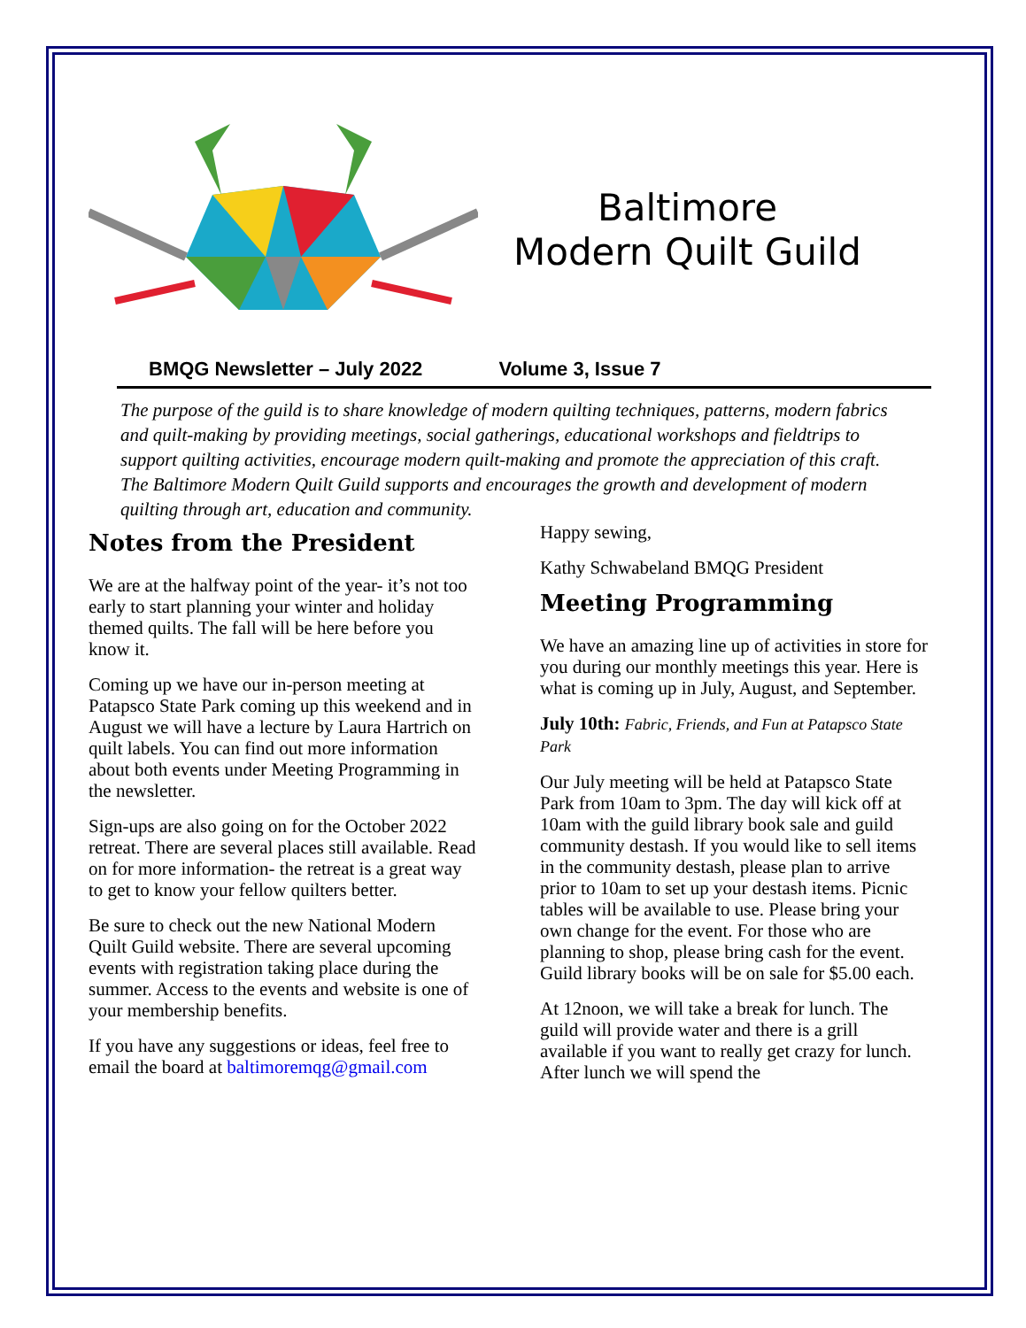Baltimore
Modern Quilt Guild
BMQG Newsletter – July 2022 Volume 3, Issue 7
The purpose of the guild is to share knowledge of modern quilting techniques, patterns, modern fabrics and quilt-making by providing meetings, social gatherings, educational workshops and fieldtrips to support quilting activities, encourage modern quilt-making and promote the appreciation of this craft. The Baltimore Modern Quilt Guild supports and encourages the growth and development of modern quilting through art, education and community.
Notes from the President
We are at the halfway point of the year- it’s not too early to start planning your winter and holiday themed quilts. The fall will be here before you know it.
Coming up we have our in-person meeting at Patapsco State Park coming up this weekend and in August we will have a lecture by Laura Hartrich on quilt labels. You can find out more information about both events under Meeting Programming in the newsletter.
Sign-ups are also going on for the October 2022 retreat. There are several places still available. Read on for more information- the retreat is a great way to get to know your fellow quilters better.
Be sure to check out the new National Modern Quilt Guild website. There are several upcoming events with registration taking place during the summer. Access to the events and website is one of your membership benefits.
If you have any suggestions or ideas, feel free to email the board at baltimoremqg@gmail.com
Happy sewing,
Kathy Schwabeland BMQG President
Meeting Programming
We have an amazing line up of activities in store for you during our monthly meetings this year. Here is what is coming up in July, August, and September.
July 10th: Fabric, Friends, and Fun at Patapsco State Park
Our July meeting will be held at Patapsco State Park from 10am to 3pm. The day will kick off at 10am with the guild library book sale and guild community destash. If you would like to sell items in the community destash, please plan to arrive prior to 10am to set up your destash items. Picnic tables will be available to use. Please bring your own change for the event. For those who are planning to shop, please bring cash for the event. Guild library books will be on sale for $5.00 each.
At 12noon, we will take a break for lunch. The guild will provide water and there is a grill available if you want to really get crazy for lunch. After lunch we will spend the